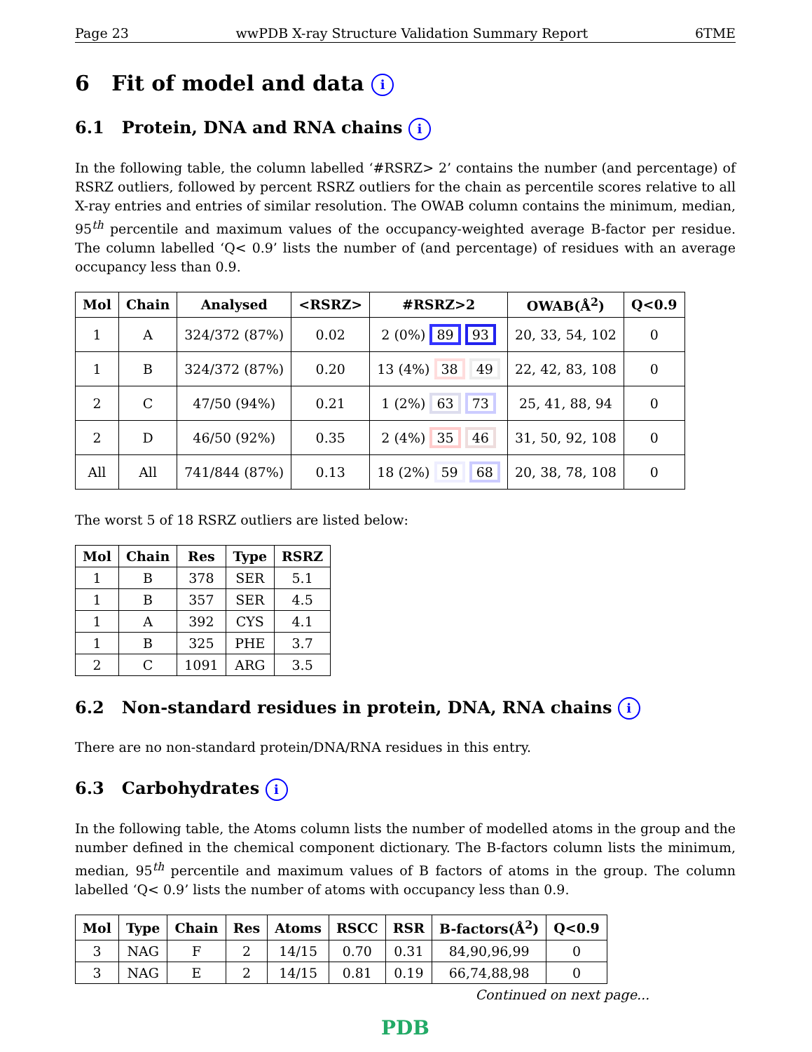Page 23 wwPDB X-ray Structure Validation Summary Report 6TME
6 Fit of model and data i
6.1 Protein, DNA and RNA chains i
In the following table, the column labelled ‘#RSRZ> 2’ contains the number (and percentage) of RSRZ outliers, followed by percent RSRZ outliers for the chain as percentile scores relative to all X-ray entries and entries of similar resolution. The OWAB column contains the minimum, median, 95<sup>th</sup> percentile and maximum values of the occupancy-weighted average B-factor per residue. The column labelled ‘Q< 0.9’ lists the number of (and percentage) of residues with an average occupancy less than 0.9.
| Mol | Chain | Analysed | <RSRZ> | #RSRZ>2 | OWAB(Å<sup>2</sup>) | Q<0.9 |
| --- | --- | --- | --- | --- | --- | --- |
| 1 | A | 324/372 (87%) | 0.02 | 2 (0%) 89 93 | 20, 33, 54, 102 | 0 |
| 1 | B | 324/372 (87%) | 0.20 | 13 (4%) 38 49 | 22, 42, 83, 108 | 0 |
| 2 | C | 47/50 (94%) | 0.21 | 1 (2%) 63 73 | 25, 41, 88, 94 | 0 |
| 2 | D | 46/50 (92%) | 0.35 | 2 (4%) 35 46 | 31, 50, 92, 108 | 0 |
| All | All | 741/844 (87%) | 0.13 | 18 (2%) 59 68 | 20, 38, 78, 108 | 0 |
The worst 5 of 18 RSRZ outliers are listed below:
| Mol | Chain | Res | Type | RSRZ |
| --- | --- | --- | --- | --- |
| 1 | B | 378 | SER | 5.1 |
| 1 | B | 357 | SER | 4.5 |
| 1 | A | 392 | CYS | 4.1 |
| 1 | B | 325 | PHE | 3.7 |
| 2 | C | 1091 | ARG | 3.5 |
6.2 Non-standard residues in protein, DNA, RNA chains i
There are no non-standard protein/DNA/RNA residues in this entry.
6.3 Carbohydrates i
In the following table, the Atoms column lists the number of modelled atoms in the group and the number defined in the chemical component dictionary. The B-factors column lists the minimum, median, 95<sup>th</sup> percentile and maximum values of B factors of atoms in the group. The column labelled ‘Q< 0.9’ lists the number of atoms with occupancy less than 0.9.
| Mol | Type | Chain | Res | Atoms | RSCC | RSR | B-factors(Å<sup>2</sup>) | Q<0.9 |
| --- | --- | --- | --- | --- | --- | --- | --- | --- |
| 3 | NAG | F | 2 | 14/15 | 0.70 | 0.31 | 84,90,96,99 | 0 |
| 3 | NAG | E | 2 | 14/15 | 0.81 | 0.19 | 66,74,88,98 | 0 |
Continued on next page...
PDB